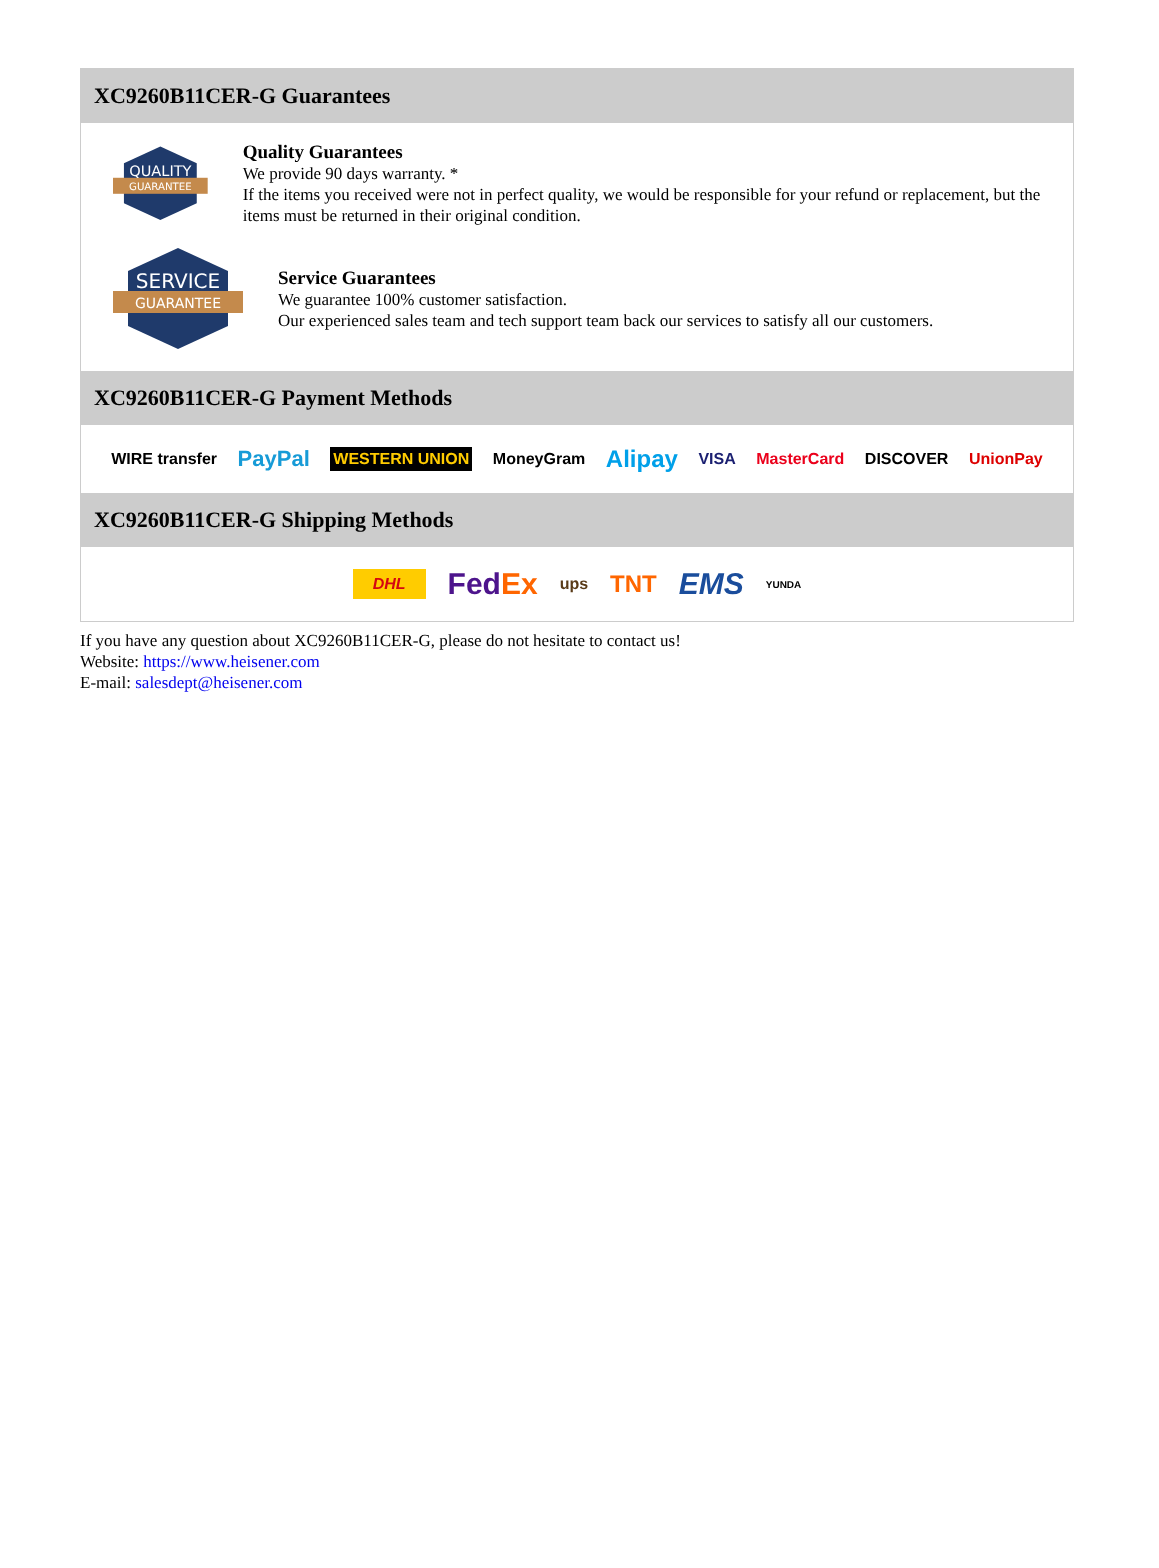XC9260B11CER-G Guarantees
QUALITY
GUARANTEE
Quality Guarantees
We provide 90 days warranty. *
If the items you received were not in perfect quality, we would be responsible for your refund or replacement, but the items must be returned in their original condition.
SERVICE
GUARANTEE
Service Guarantees
We guarantee 100% customer satisfaction.
Our experienced sales team and tech support team back our services to satisfy all our customers.
XC9260B11CER-G Payment Methods
WIRE transfer PayPal WESTERN UNION MoneyGram Alipay VISA MasterCard DISCOVER UnionPay
XC9260B11CER-G Shipping Methods
DHL FedEx ups TNT EMS YUNDA
If you have any question about XC9260B11CER-G, please do not hesitate to contact us!
Website: https://www.heisener.com
E-mail: salesdept@heisener.com